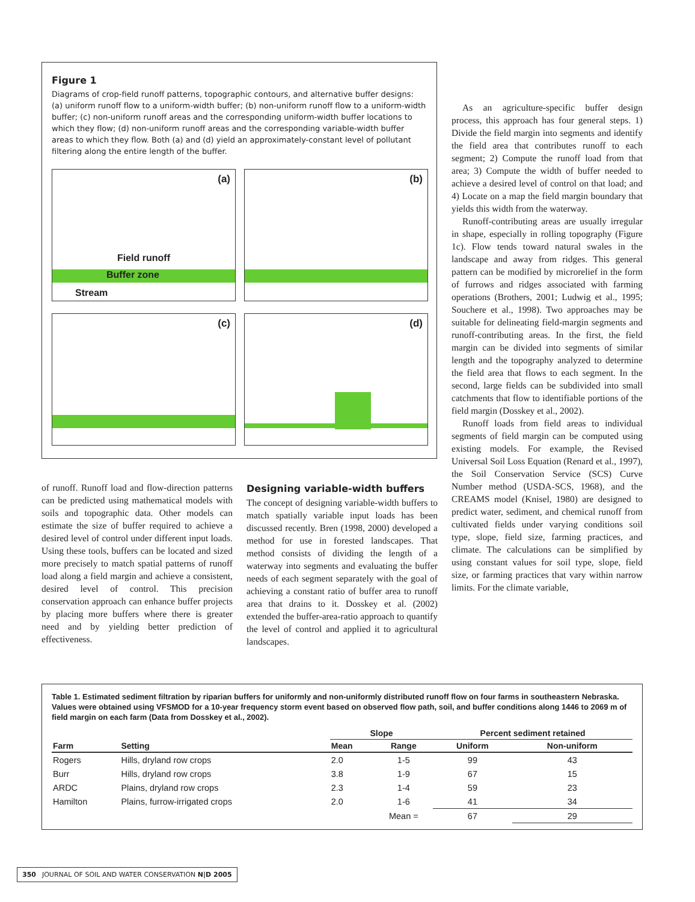Figure 1
Diagrams of crop-field runoff patterns, topographic contours, and alternative buffer designs: (a) uniform runoff flow to a uniform-width buffer; (b) non-uniform runoff flow to a uniform-width buffer; (c) non-uniform runoff areas and the corresponding uniform-width buffer locations to which they flow; (d) non-uniform runoff areas and the corresponding variable-width buffer areas to which they flow. Both (a) and (d) yield an approximately-constant level of pollutant filtering along the entire length of the buffer.
(a)
Field runoff
Buffer zone
Stream
(b)
(c)
(d)
As an agriculture-specific buffer design process, this approach has four general steps. 1) Divide the field margin into segments and identify the field area that contributes runoff to each segment; 2) Compute the runoff load from that area; 3) Compute the width of buffer needed to achieve a desired level of control on that load; and 4) Locate on a map the field margin boundary that yields this width from the waterway.
Runoff-contributing areas are usually irregular in shape, especially in rolling topography (Figure 1c). Flow tends toward natural swales in the landscape and away from ridges. This general pattern can be modified by microrelief in the form of furrows and ridges associated with farming operations (Brothers, 2001; Ludwig et al., 1995; Souchere et al., 1998). Two approaches may be suitable for delineating field-margin segments and runoff-contributing areas. In the first, the field margin can be divided into segments of similar length and the topography analyzed to determine the field area that flows to each segment. In the second, large fields can be subdivided into small catchments that flow to identifiable portions of the field margin (Dosskey et al., 2002).
Runoff loads from field areas to individual segments of field margin can be computed using existing models. For example, the Revised Universal Soil Loss Equation (Renard et al., 1997), the Soil Conservation Service (SCS) Curve Number method (USDA-SCS, 1968), and the CREAMS model (Knisel, 1980) are designed to predict water, sediment, and chemical runoff from cultivated fields under varying conditions soil type, slope, field size, farming practices, and climate. The calculations can be simplified by using constant values for soil type, slope, field size, or farming practices that vary within narrow limits. For the climate variable,
of runoff. Runoff load and flow-direction patterns can be predicted using mathematical models with soils and topographic data. Other models can estimate the size of buffer required to achieve a desired level of control under different input loads. Using these tools, buffers can be located and sized more precisely to match spatial patterns of runoff load along a field margin and achieve a consistent, desired level of control. This precision conservation approach can enhance buffer projects by placing more buffers where there is greater need and by yielding better prediction of effectiveness.
Designing variable-width buffers
The concept of designing variable-width buffers to match spatially variable input loads has been discussed recently. Bren (1998, 2000) developed a method for use in forested landscapes. That method consists of dividing the length of a waterway into segments and evaluating the buffer needs of each segment separately with the goal of achieving a constant ratio of buffer area to runoff area that drains to it. Dosskey et al. (2002) extended the buffer-area-ratio approach to quantify the level of control and applied it to agricultural landscapes.
Table 1. Estimated sediment filtration by riparian buffers for uniformly and non-uniformly distributed runoff flow on four farms in southeastern Nebraska. Values were obtained using VFSMOD for a 10-year frequency storm event based on observed flow path, soil, and buffer conditions along 1446 to 2069 m of field margin on each farm (Data from Dosskey et al., 2002).
| | | Slope | | Percent sediment retained | |
| --- | --- | --- | --- | --- | --- |
| Farm | Setting | Mean | Range | Uniform | Non-uniform |
| Rogers | Hills, dryland row crops | 2.0 | 1-5 | 99 | 43 |
| Burr | Hills, dryland row crops | 3.8 | 1-9 | 67 | 15 |
| ARDC | Plains, dryland row crops | 2.3 | 1-4 | 59 | 23 |
| Hamilton | Plains, furrow-irrigated crops | 2.0 | 1-6 | 41 | 34 |
| | | | Mean = | 67 | 29 |
350 JOURNAL OF SOIL AND WATER CONSERVATION N|D 2005